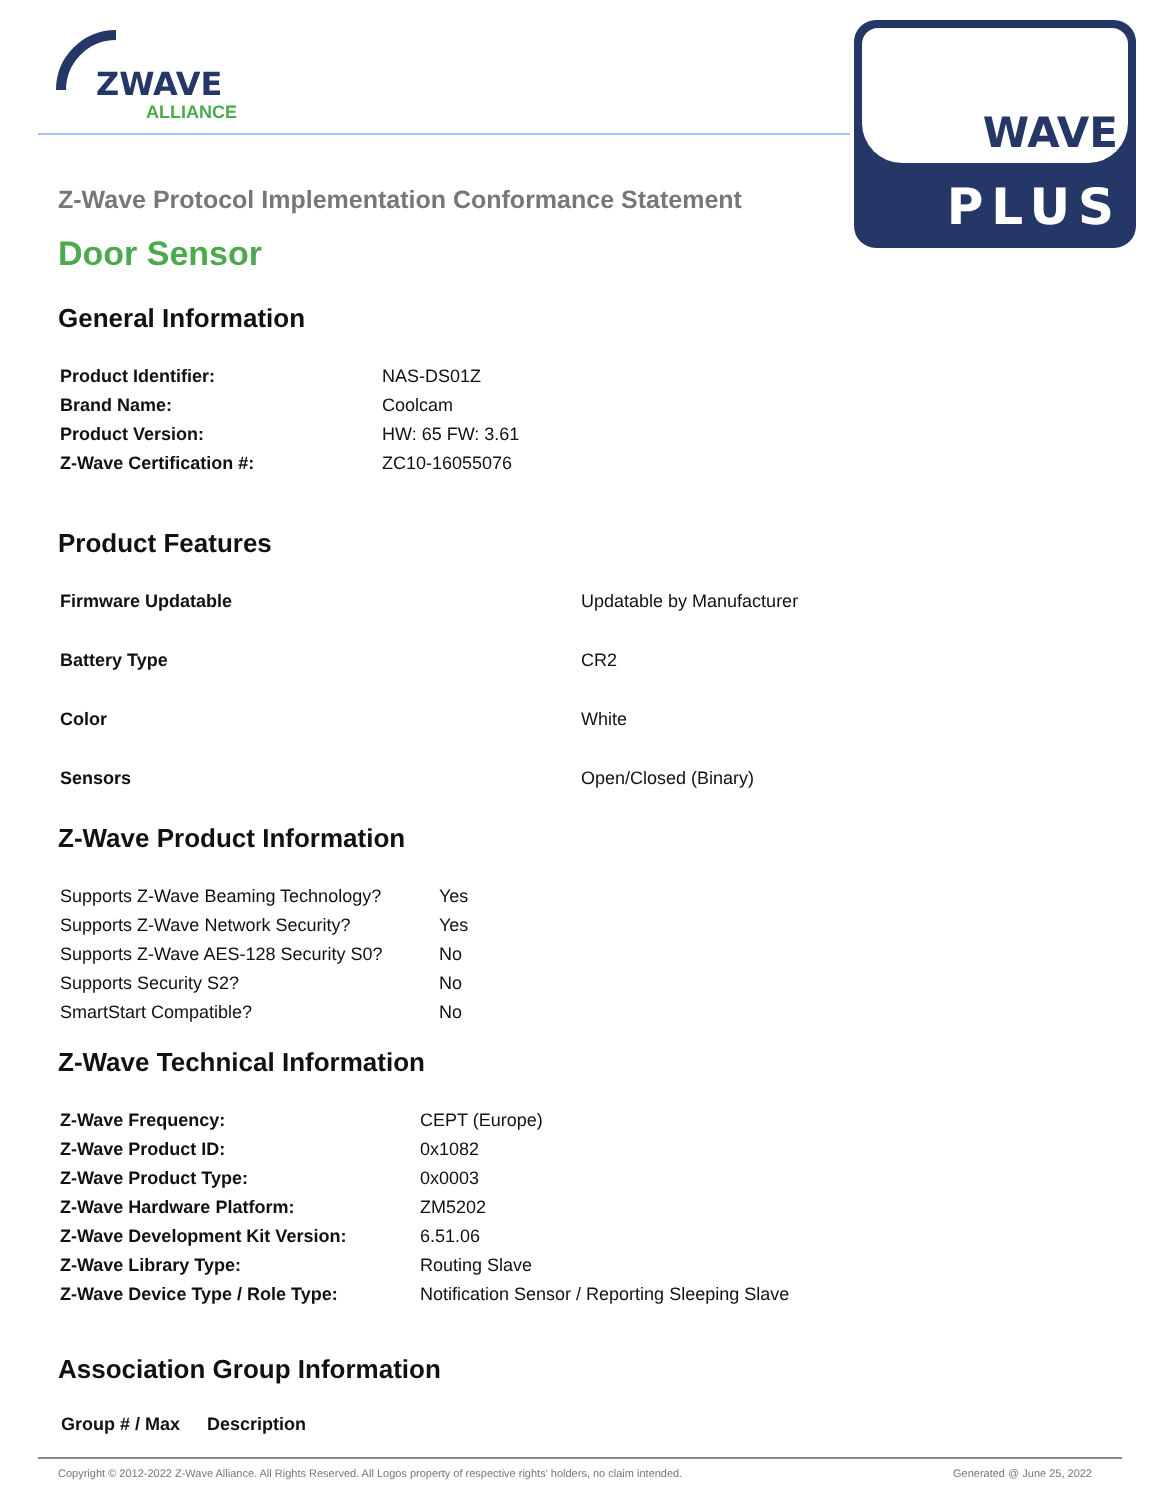ZWAVE
ALLIANCE
WAVE
PLUS
Z-Wave Protocol Implementation Conformance Statement
Door Sensor
General Information
| Product Identifier: | NAS-DS01Z |
| Brand Name: | Coolcam |
| Product Version: | HW: 65 FW: 3.61 |
| Z-Wave Certification #: | ZC10-16055076 |
Product Features
| Firmware Updatable | Updatable by Manufacturer |
| Battery Type | CR2 |
| Color | White |
| Sensors | Open/Closed (Binary) |
Z-Wave Product Information
| Supports Z-Wave Beaming Technology? | Yes |
| Supports Z-Wave Network Security? | Yes |
| Supports Z-Wave AES-128 Security S0? | No |
| Supports Security S2? | No |
| SmartStart Compatible? | No |
Z-Wave Technical Information
| Z-Wave Frequency: | CEPT (Europe) |
| Z-Wave Product ID: | 0x1082 |
| Z-Wave Product Type: | 0x0003 |
| Z-Wave Hardware Platform: | ZM5202 |
| Z-Wave Development Kit Version: | 6.51.06 |
| Z-Wave Library Type: | Routing Slave |
| Z-Wave Device Type / Role Type: | Notification Sensor / Reporting Sleeping Slave |
Association Group Information
| Group # / Max | Description |
| --- | --- |
Copyright © 2012-2022 Z-Wave Alliance. All Rights Reserved. All Logos property of respective rights' holders, no claim intended. Generated @ June 25, 2022